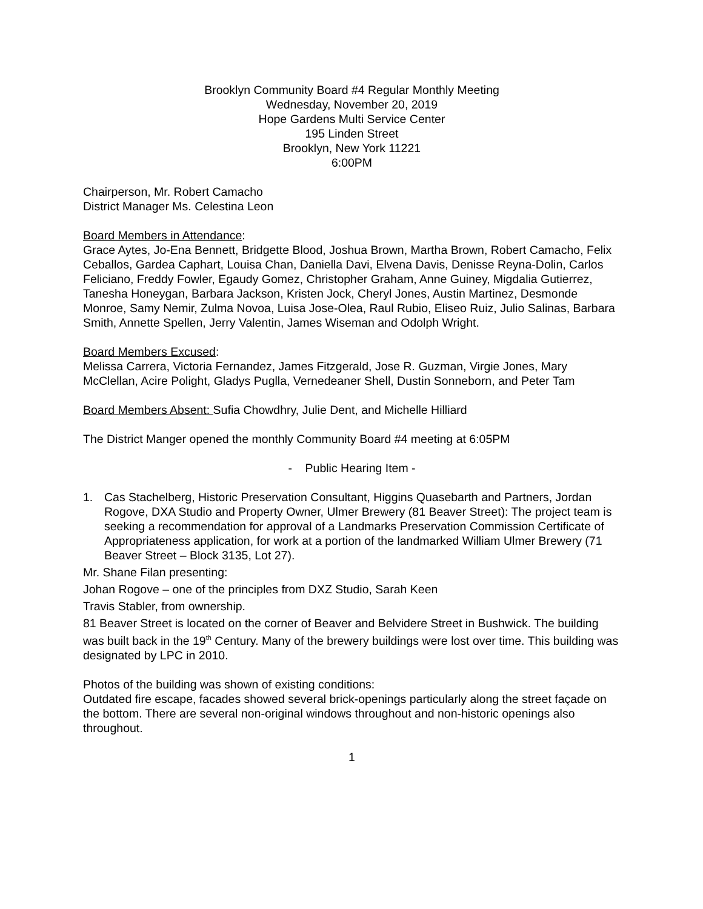Brooklyn Community Board #4 Regular Monthly Meeting
Wednesday, November 20, 2019
Hope Gardens Multi Service Center
195 Linden Street
Brooklyn, New York 11221
6:00PM
Chairperson, Mr. Robert Camacho
District Manager Ms. Celestina Leon
Board Members in Attendance:
Grace Aytes, Jo-Ena Bennett, Bridgette Blood, Joshua Brown, Martha Brown, Robert Camacho, Felix Ceballos, Gardea Caphart, Louisa Chan, Daniella Davi, Elvena Davis, Denisse Reyna-Dolin, Carlos Feliciano, Freddy Fowler, Egaudy Gomez, Christopher Graham, Anne Guiney, Migdalia Gutierrez, Tanesha Honeygan, Barbara Jackson, Kristen Jock, Cheryl Jones, Austin Martinez, Desmonde Monroe, Samy Nemir, Zulma Novoa, Luisa Jose-Olea, Raul Rubio, Eliseo Ruiz, Julio Salinas, Barbara Smith, Annette Spellen, Jerry Valentin, James Wiseman and Odolph Wright.
Board Members Excused:
Melissa Carrera, Victoria Fernandez, James Fitzgerald, Jose R. Guzman, Virgie Jones, Mary McClellan, Acire Polight, Gladys Puglla, Vernedeaner Shell, Dustin Sonneborn, and Peter Tam
Board Members Absent: Sufia Chowdhry, Julie Dent, and Michelle Hilliard
The District Manger opened the monthly Community Board #4 meeting at 6:05PM
- Public Hearing Item -
1. Cas Stachelberg, Historic Preservation Consultant, Higgins Quasebarth and Partners, Jordan Rogove, DXA Studio and Property Owner, Ulmer Brewery (81 Beaver Street): The project team is seeking a recommendation for approval of a Landmarks Preservation Commission Certificate of Appropriateness application, for work at a portion of the landmarked William Ulmer Brewery (71 Beaver Street – Block 3135, Lot 27).
Mr. Shane Filan presenting:
Johan Rogove – one of the principles from DXZ Studio, Sarah Keen
Travis Stabler, from ownership.
81 Beaver Street is located on the corner of Beaver and Belvidere Street in Bushwick. The building was built back in the 19<sup>th</sup> Century. Many of the brewery buildings were lost over time. This building was designated by LPC in 2010.
Photos of the building was shown of existing conditions:
Outdated fire escape, facades showed several brick-openings particularly along the street façade on the bottom. There are several non-original windows throughout and non-historic openings also throughout.
1